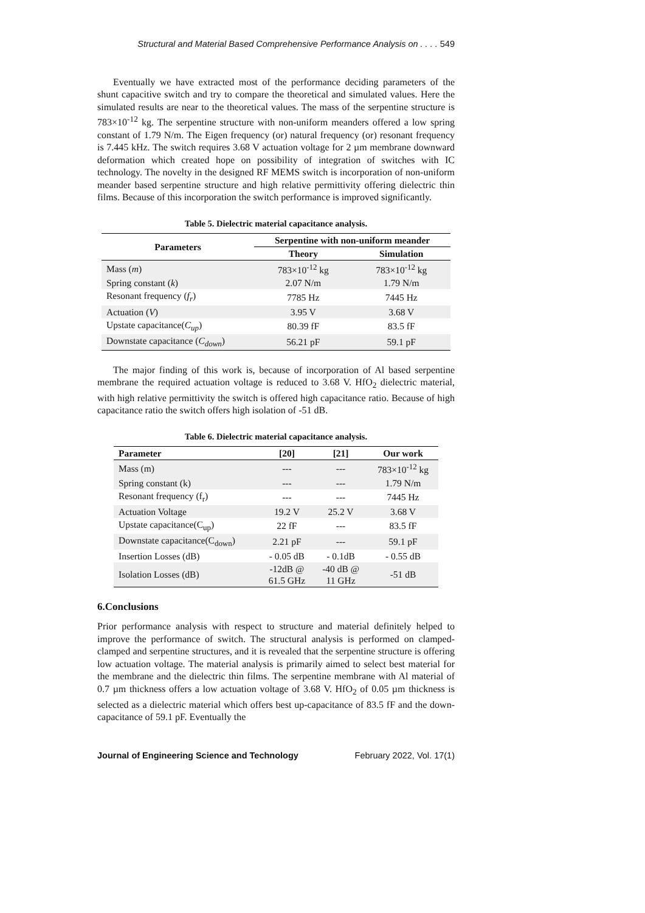Structural and Material Based Comprehensive Performance Analysis on . . . . 549
Eventually we have extracted most of the performance deciding parameters of the shunt capacitive switch and try to compare the theoretical and simulated values. Here the simulated results are near to the theoretical values. The mass of the serpentine structure is 783×10<sup>-12</sup> kg. The serpentine structure with non-uniform meanders offered a low spring constant of 1.79 N/m. The Eigen frequency (or) natural frequency (or) resonant frequency is 7.445 kHz. The switch requires 3.68 V actuation voltage for 2 µm membrane downward deformation which created hope on possibility of integration of switches with IC technology. The novelty in the designed RF MEMS switch is incorporation of non-uniform meander based serpentine structure and high relative permittivity offering dielectric thin films. Because of this incorporation the switch performance is improved significantly.
Table 5. Dielectric material capacitance analysis.
| Parameters | Serpentine with non-uniform meander | |
| --- | --- | --- |
| | Theory | Simulation |
| Mass ( m ) | 783×10<sup>-12</sup> kg | 783×10<sup>-12</sup> kg |
| Spring constant ( k ) | 2.07 N/m | 1.79 N/m |
| Resonant frequency ( f<sub>r</sub> ) | 7785 Hz | 7445 Hz |
| Actuation ( V ) | 3.95 V | 3.68 V |
| Upstate capacitance( C<sub>up</sub> ) | 80.39 fF | 83.5 fF |
| Downstate capacitance ( C<sub>down</sub> ) | 56.21 pF | 59.1 pF |
The major finding of this work is, because of incorporation of Al based serpentine membrane the required actuation voltage is reduced to 3.68 V. HfO<sub>2</sub> dielectric material, with high relative permittivity the switch is offered high capacitance ratio. Because of high capacitance ratio the switch offers high isolation of -51 dB.
Table 6. Dielectric material capacitance analysis.
| Parameter | [20] | [21] | Our work |
| --- | --- | --- | --- |
| Mass (m) | --- | --- | 783×10<sup>-12</sup> kg |
| Spring constant (k) | --- | --- | 1.79 N/m |
| Resonant frequency (f<sub>r</sub>) | --- | --- | 7445 Hz |
| Actuation Voltage | 19.2 V | 25.2 V | 3.68 V |
| Upstate capacitance(C<sub>up</sub>) | 22 fF | --- | 83.5 fF |
| Downstate capacitance(C<sub>down</sub>) | 2.21 pF | --- | 59.1 pF |
| Insertion Losses (dB) | - 0.05 dB | - 0.1dB | - 0.55 dB |
| Isolation Losses (dB) | -12dB @ 61.5 GHz | -40 dB @ 11 GHz | -51 dB |
6.Conclusions
Prior performance analysis with respect to structure and material definitely helped to improve the performance of switch. The structural analysis is performed on clamped-clamped and serpentine structures, and it is revealed that the serpentine structure is offering low actuation voltage. The material analysis is primarily aimed to select best material for the membrane and the dielectric thin films. The serpentine membrane with Al material of 0.7 µm thickness offers a low actuation voltage of 3.68 V. HfO<sub>2</sub> of 0.05 µm thickness is selected as a dielectric material which offers best up-capacitance of 83.5 fF and the down-capacitance of 59.1 pF. Eventually the
Journal of Engineering Science and Technology February 2022, Vol. 17(1)